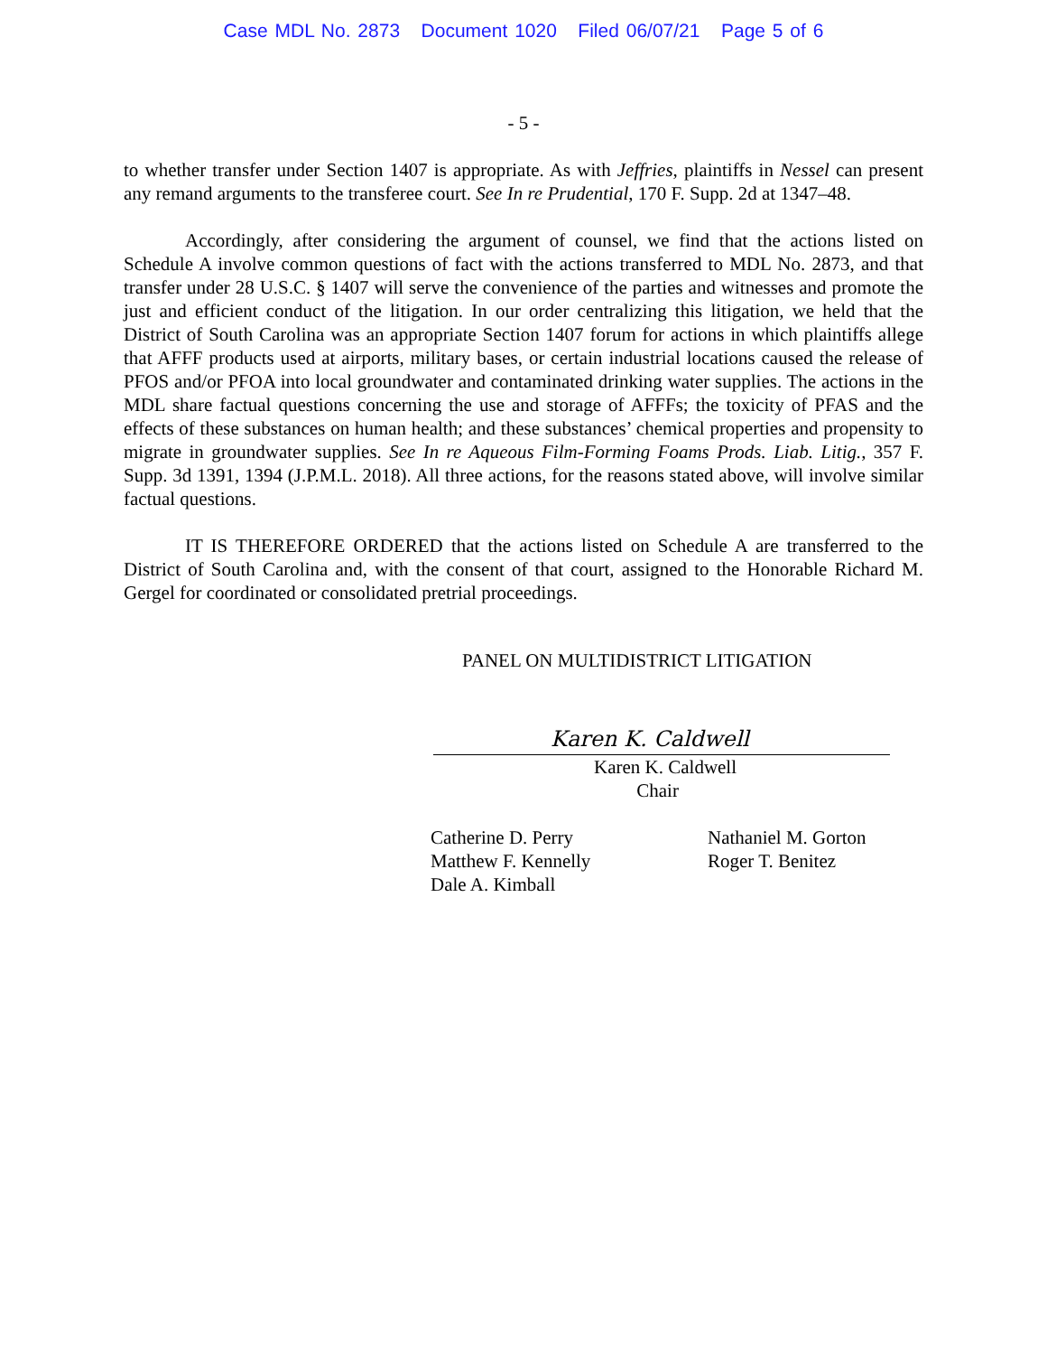Case MDL No. 2873 Document 1020 Filed 06/07/21 Page 5 of 6
- 5 -
to whether transfer under Section 1407 is appropriate. As with Jeffries, plaintiffs in Nessel can present any remand arguments to the transferee court. See In re Prudential, 170 F. Supp. 2d at 1347–48.
Accordingly, after considering the argument of counsel, we find that the actions listed on Schedule A involve common questions of fact with the actions transferred to MDL No. 2873, and that transfer under 28 U.S.C. § 1407 will serve the convenience of the parties and witnesses and promote the just and efficient conduct of the litigation. In our order centralizing this litigation, we held that the District of South Carolina was an appropriate Section 1407 forum for actions in which plaintiffs allege that AFFF products used at airports, military bases, or certain industrial locations caused the release of PFOS and/or PFOA into local groundwater and contaminated drinking water supplies. The actions in the MDL share factual questions concerning the use and storage of AFFFs; the toxicity of PFAS and the effects of these substances on human health; and these substances’ chemical properties and propensity to migrate in groundwater supplies. See In re Aqueous Film-Forming Foams Prods. Liab. Litig., 357 F. Supp. 3d 1391, 1394 (J.P.M.L. 2018). All three actions, for the reasons stated above, will involve similar factual questions.
IT IS THEREFORE ORDERED that the actions listed on Schedule A are transferred to the District of South Carolina and, with the consent of that court, assigned to the Honorable Richard M. Gergel for coordinated or consolidated pretrial proceedings.
PANEL ON MULTIDISTRICT LITIGATION
Karen K. Caldwell
Karen K. Caldwell
Chair
Catherine D. Perry
Matthew F. Kennelly
Dale A. Kimball
Nathaniel M. Gorton
Roger T. Benitez